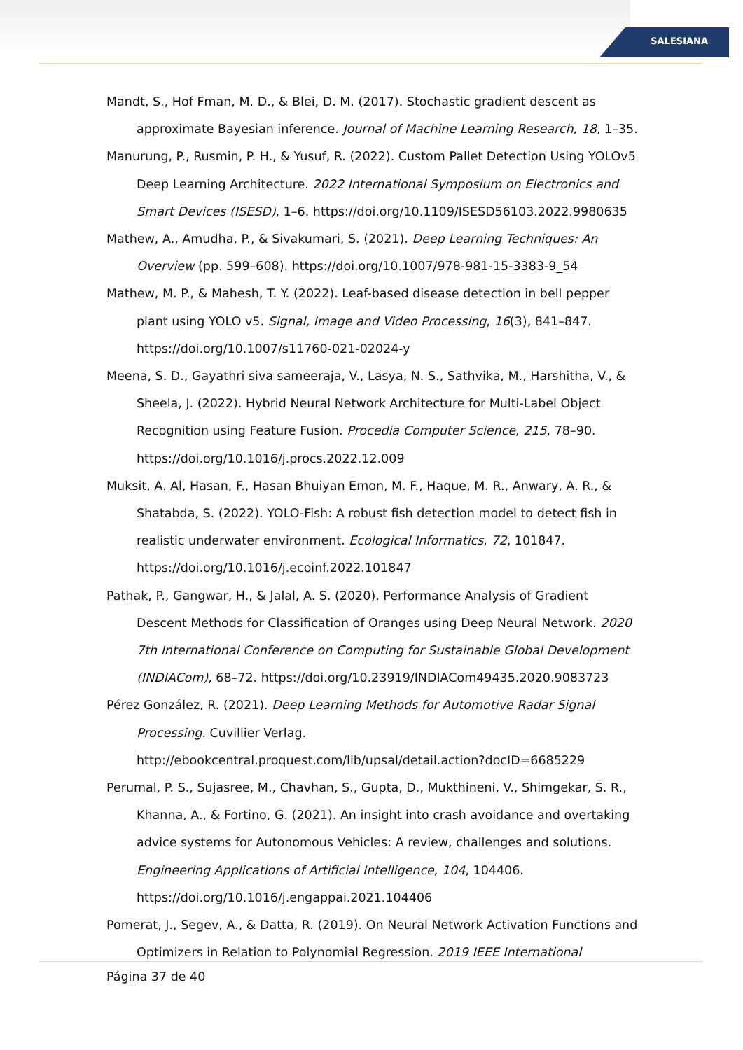SALESIANA
Mandt, S., Hof Fman, M. D., & Blei, D. M. (2017). Stochastic gradient descent as approximate Bayesian inference. Journal of Machine Learning Research, 18, 1–35.
Manurung, P., Rusmin, P. H., & Yusuf, R. (2022). Custom Pallet Detection Using YOLOv5 Deep Learning Architecture. 2022 International Symposium on Electronics and Smart Devices (ISESD), 1–6. https://doi.org/10.1109/ISESD56103.2022.9980635
Mathew, A., Amudha, P., & Sivakumari, S. (2021). Deep Learning Techniques: An Overview (pp. 599–608). https://doi.org/10.1007/978-981-15-3383-9_54
Mathew, M. P., & Mahesh, T. Y. (2022). Leaf-based disease detection in bell pepper plant using YOLO v5. Signal, Image and Video Processing, 16(3), 841–847. https://doi.org/10.1007/s11760-021-02024-y
Meena, S. D., Gayathri siva sameeraja, V., Lasya, N. S., Sathvika, M., Harshitha, V., & Sheela, J. (2022). Hybrid Neural Network Architecture for Multi-Label Object Recognition using Feature Fusion. Procedia Computer Science, 215, 78–90. https://doi.org/10.1016/j.procs.2022.12.009
Muksit, A. Al, Hasan, F., Hasan Bhuiyan Emon, M. F., Haque, M. R., Anwary, A. R., & Shatabda, S. (2022). YOLO-Fish: A robust fish detection model to detect fish in realistic underwater environment. Ecological Informatics, 72, 101847. https://doi.org/10.1016/j.ecoinf.2022.101847
Pathak, P., Gangwar, H., & Jalal, A. S. (2020). Performance Analysis of Gradient Descent Methods for Classification of Oranges using Deep Neural Network. 2020 7th International Conference on Computing for Sustainable Global Development (INDIACom), 68–72. https://doi.org/10.23919/INDIACom49435.2020.9083723
Pérez González, R. (2021). Deep Learning Methods for Automotive Radar Signal Processing. Cuvillier Verlag. http://ebookcentral.proquest.com/lib/upsal/detail.action?docID=6685229
Perumal, P. S., Sujasree, M., Chavhan, S., Gupta, D., Mukthineni, V., Shimgekar, S. R., Khanna, A., & Fortino, G. (2021). An insight into crash avoidance and overtaking advice systems for Autonomous Vehicles: A review, challenges and solutions. Engineering Applications of Artificial Intelligence, 104, 104406. https://doi.org/10.1016/j.engappai.2021.104406
Pomerat, J., Segev, A., & Datta, R. (2019). On Neural Network Activation Functions and Optimizers in Relation to Polynomial Regression. 2019 IEEE International
Página 37 de 40